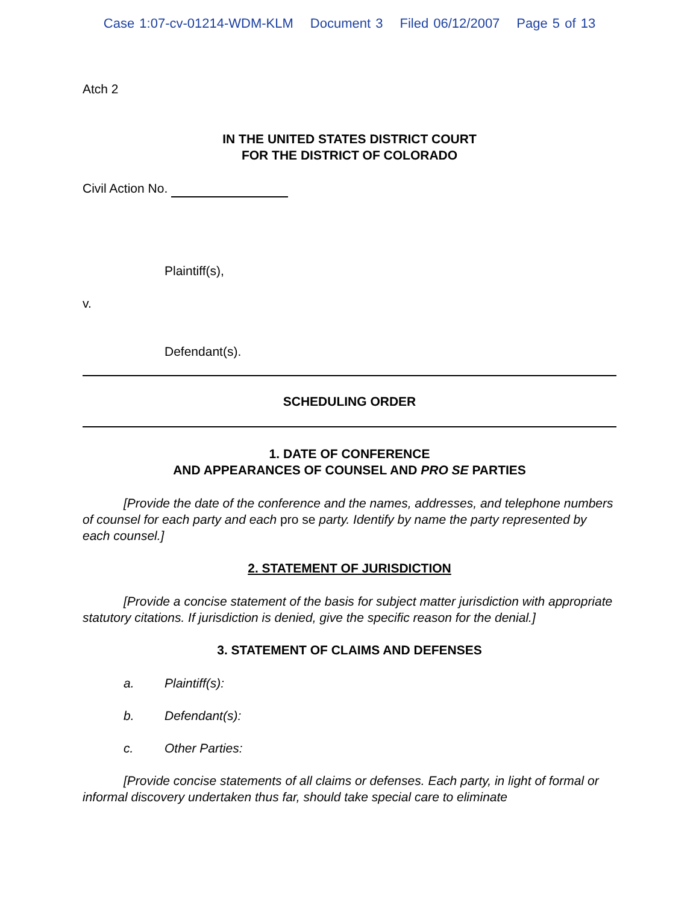Case 1:07-cv-01214-WDM-KLM Document 3 Filed 06/12/2007 Page 5 of 13
Atch 2
IN THE UNITED STATES DISTRICT COURT
FOR THE DISTRICT OF COLORADO
Civil Action No.
Plaintiff(s),
v.
Defendant(s).
SCHEDULING ORDER
1. DATE OF CONFERENCE
AND APPEARANCES OF COUNSEL AND PRO SE PARTIES
[Provide the date of the conference and the names, addresses, and telephone numbers of counsel for each party and each pro se party. Identify by name the party represented by each counsel.]
2. STATEMENT OF JURISDICTION
[Provide a concise statement of the basis for subject matter jurisdiction with appropriate statutory citations. If jurisdiction is denied, give the specific reason for the denial.]
3. STATEMENT OF CLAIMS AND DEFENSES
a. Plaintiff(s):
b. Defendant(s):
c. Other Parties:
[Provide concise statements of all claims or defenses. Each party, in light of formal or informal discovery undertaken thus far, should take special care to eliminate